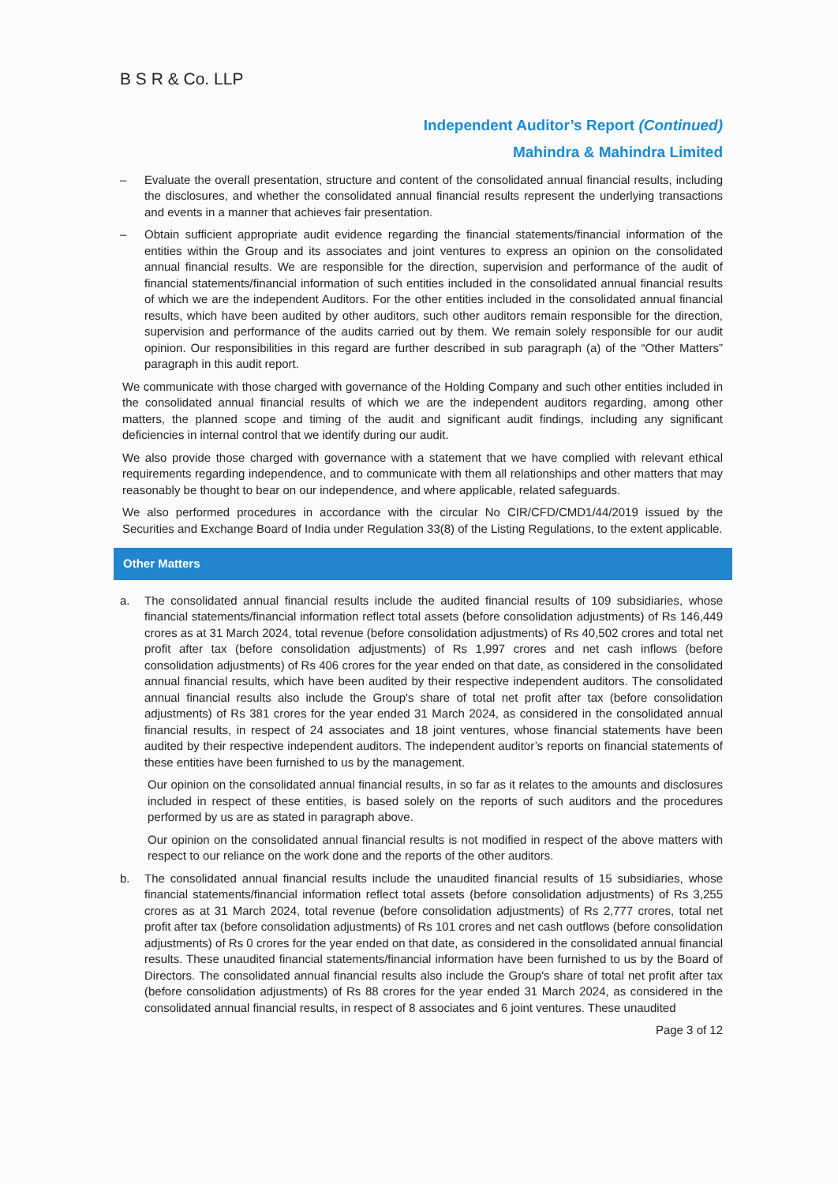B S R & Co. LLP
Independent Auditor’s Report (Continued)
Mahindra & Mahindra Limited
– Evaluate the overall presentation, structure and content of the consolidated annual financial results, including the disclosures, and whether the consolidated annual financial results represent the underlying transactions and events in a manner that achieves fair presentation.
– Obtain sufficient appropriate audit evidence regarding the financial statements/financial information of the entities within the Group and its associates and joint ventures to express an opinion on the consolidated annual financial results. We are responsible for the direction, supervision and performance of the audit of financial statements/financial information of such entities included in the consolidated annual financial results of which we are the independent Auditors. For the other entities included in the consolidated annual financial results, which have been audited by other auditors, such other auditors remain responsible for the direction, supervision and performance of the audits carried out by them. We remain solely responsible for our audit opinion. Our responsibilities in this regard are further described in sub paragraph (a) of the “Other Matters” paragraph in this audit report.
We communicate with those charged with governance of the Holding Company and such other entities included in the consolidated annual financial results of which we are the independent auditors regarding, among other matters, the planned scope and timing of the audit and significant audit findings, including any significant deficiencies in internal control that we identify during our audit.
We also provide those charged with governance with a statement that we have complied with relevant ethical requirements regarding independence, and to communicate with them all relationships and other matters that may reasonably be thought to bear on our independence, and where applicable, related safeguards.
We also performed procedures in accordance with the circular No CIR/CFD/CMD1/44/2019 issued by the Securities and Exchange Board of India under Regulation 33(8) of the Listing Regulations, to the extent applicable.
Other Matters
a. The consolidated annual financial results include the audited financial results of 109 subsidiaries, whose financial statements/financial information reflect total assets (before consolidation adjustments) of Rs 146,449 crores as at 31 March 2024, total revenue (before consolidation adjustments) of Rs 40,502 crores and total net profit after tax (before consolidation adjustments) of Rs 1,997 crores and net cash inflows (before consolidation adjustments) of Rs 406 crores for the year ended on that date, as considered in the consolidated annual financial results, which have been audited by their respective independent auditors. The consolidated annual financial results also include the Group's share of total net profit after tax (before consolidation adjustments) of Rs 381 crores for the year ended 31 March 2024, as considered in the consolidated annual financial results, in respect of 24 associates and 18 joint ventures, whose financial statements have been audited by their respective independent auditors. The independent auditor’s reports on financial statements of these entities have been furnished to us by the management.
Our opinion on the consolidated annual financial results, in so far as it relates to the amounts and disclosures included in respect of these entities, is based solely on the reports of such auditors and the procedures performed by us are as stated in paragraph above.
Our opinion on the consolidated annual financial results is not modified in respect of the above matters with respect to our reliance on the work done and the reports of the other auditors.
b. The consolidated annual financial results include the unaudited financial results of 15 subsidiaries, whose financial statements/financial information reflect total assets (before consolidation adjustments) of Rs 3,255 crores as at 31 March 2024, total revenue (before consolidation adjustments) of Rs 2,777 crores, total net profit after tax (before consolidation adjustments) of Rs 101 crores and net cash outflows (before consolidation adjustments) of Rs 0 crores for the year ended on that date, as considered in the consolidated annual financial results. These unaudited financial statements/financial information have been furnished to us by the Board of Directors. The consolidated annual financial results also include the Group's share of total net profit after tax (before consolidation adjustments) of Rs 88 crores for the year ended 31 March 2024, as considered in the consolidated annual financial results, in respect of 8 associates and 6 joint ventures. These unaudited
Page 3 of 12